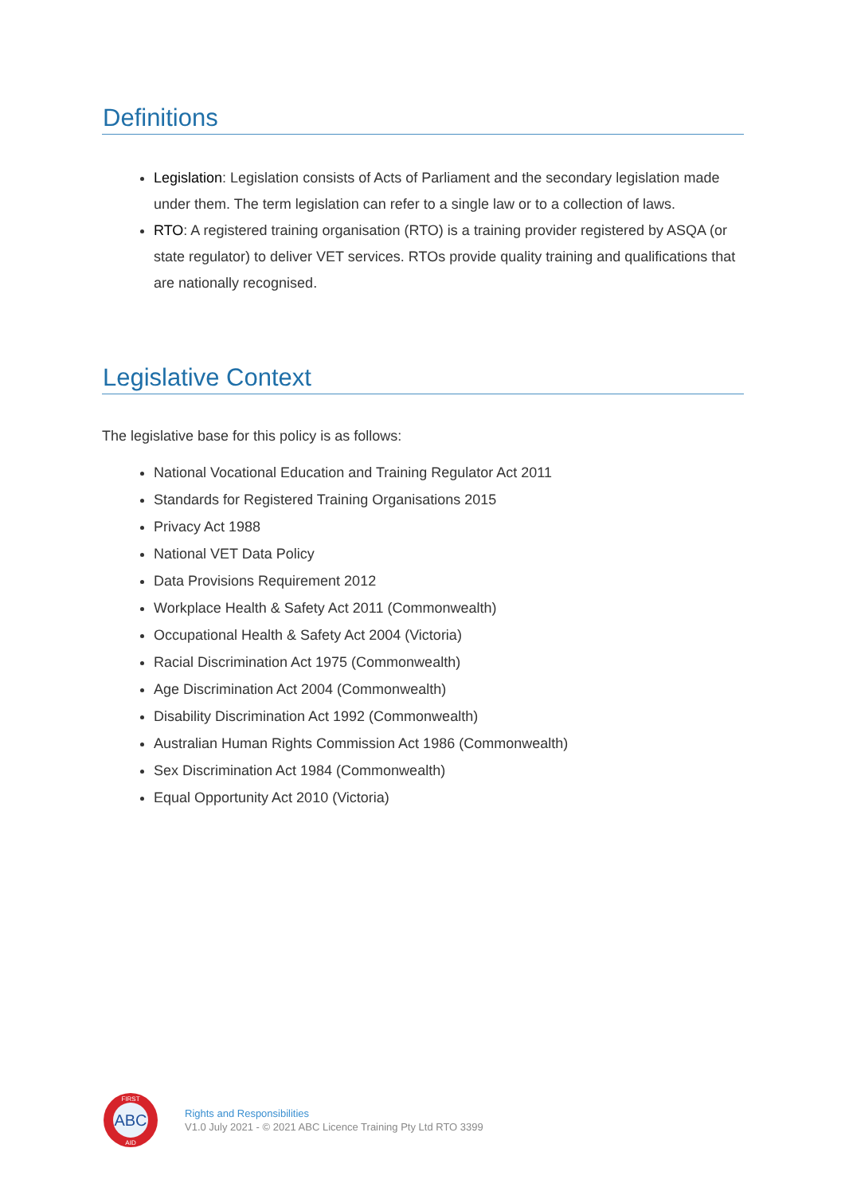Definitions
Legislation: Legislation consists of Acts of Parliament and the secondary legislation made under them. The term legislation can refer to a single law or to a collection of laws.
RTO: A registered training organisation (RTO) is a training provider registered by ASQA (or state regulator) to deliver VET services. RTOs provide quality training and qualifications that are nationally recognised.
Legislative Context
The legislative base for this policy is as follows:
National Vocational Education and Training Regulator Act 2011
Standards for Registered Training Organisations 2015
Privacy Act 1988
National VET Data Policy
Data Provisions Requirement 2012
Workplace Health & Safety Act 2011 (Commonwealth)
Occupational Health & Safety Act 2004 (Victoria)
Racial Discrimination Act 1975 (Commonwealth)
Age Discrimination Act 2004 (Commonwealth)
Disability Discrimination Act 1992 (Commonwealth)
Australian Human Rights Commission Act 1986 (Commonwealth)
Sex Discrimination Act 1984 (Commonwealth)
Equal Opportunity Act 2010 (Victoria)
ABC
FIRST
AID
Rights and Responsibilities
V1.0 July 2021 - © 2021 ABC Licence Training Pty Ltd RTO 3399